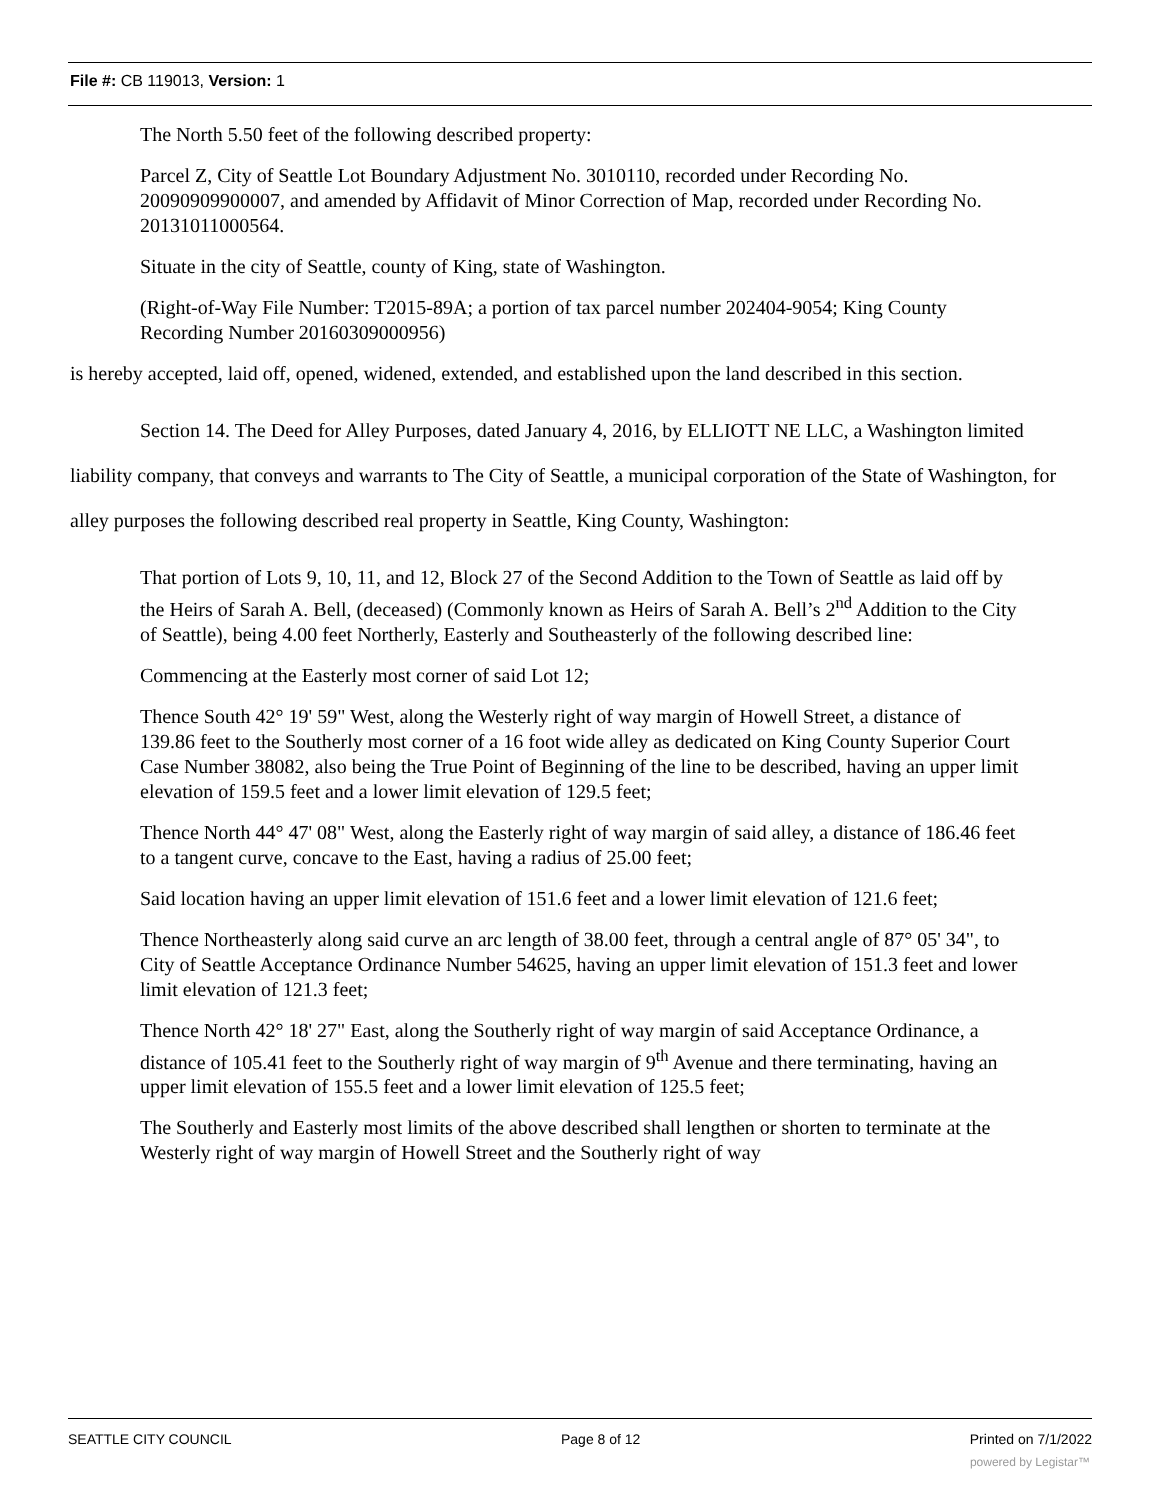File #: CB 119013, Version: 1
The North 5.50 feet of the following described property:
Parcel Z, City of Seattle Lot Boundary Adjustment No. 3010110, recorded under Recording No. 20090909900007, and amended by Affidavit of Minor Correction of Map, recorded under Recording No. 20131011000564.
Situate in the city of Seattle, county of King, state of Washington.
(Right-of-Way File Number: T2015-89A; a portion of tax parcel number 202404-9054; King County Recording Number 20160309000956)
is hereby accepted, laid off, opened, widened, extended, and established upon the land described in this section.
Section 14. The Deed for Alley Purposes, dated January 4, 2016, by ELLIOTT NE LLC, a Washington limited liability company, that conveys and warrants to The City of Seattle, a municipal corporation of the State of Washington, for alley purposes the following described real property in Seattle, King County, Washington:
That portion of Lots 9, 10, 11, and 12, Block 27 of the Second Addition to the Town of Seattle as laid off by the Heirs of Sarah A. Bell, (deceased) (Commonly known as Heirs of Sarah A. Bell’s 2<sup>nd</sup> Addition to the City of Seattle), being 4.00 feet Northerly, Easterly and Southeasterly of the following described line:
Commencing at the Easterly most corner of said Lot 12;
Thence South 42° 19' 59" West, along the Westerly right of way margin of Howell Street, a distance of 139.86 feet to the Southerly most corner of a 16 foot wide alley as dedicated on King County Superior Court Case Number 38082, also being the True Point of Beginning of the line to be described, having an upper limit elevation of 159.5 feet and a lower limit elevation of 129.5 feet;
Thence North 44° 47' 08" West, along the Easterly right of way margin of said alley, a distance of 186.46 feet to a tangent curve, concave to the East, having a radius of 25.00 feet;
Said location having an upper limit elevation of 151.6 feet and a lower limit elevation of 121.6 feet;
Thence Northeasterly along said curve an arc length of 38.00 feet, through a central angle of 87° 05' 34", to City of Seattle Acceptance Ordinance Number 54625, having an upper limit elevation of 151.3 feet and lower limit elevation of 121.3 feet;
Thence North 42° 18' 27" East, along the Southerly right of way margin of said Acceptance Ordinance, a distance of 105.41 feet to the Southerly right of way margin of 9<sup>th</sup> Avenue and there terminating, having an upper limit elevation of 155.5 feet and a lower limit elevation of 125.5 feet;
The Southerly and Easterly most limits of the above described shall lengthen or shorten to terminate at the Westerly right of way margin of Howell Street and the Southerly right of way
SEATTLE CITY COUNCIL Page 8 of 12 Printed on 7/1/2022
powered by Legistar™